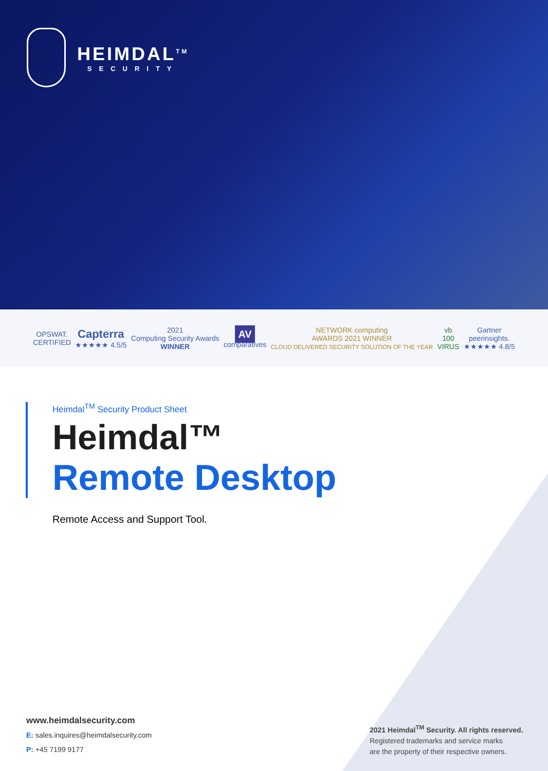HEIMDAL<sup>TM</sup>
SECURITY
OPSWAT.
CERTIFIED
Capterra
★★★★★ 4.5/5
2021
Computing Security Awards
WINNER
AV
comparatives
NETWORK computing
AWARDS 2021 WINNER
CLOUD DELIVERED SECURITY SOLUTION OF THE YEAR
vb
100
VIRUS
Gartner
peerinsights.
★★★★★ 4.8/5
Heimdal<sup>TM</sup> Security Product Sheet
Heimdal™
Remote Desktop
Remote Access and Support Tool.
www.heimdalsecurity.com
E: sales.inquires@heimdalsecurity.com
P: +45 7199 9177
2021 Heimdal<sup>TM</sup> Security. All rights reserved.
Registered trademarks and service marks
are the property of their respective owners.